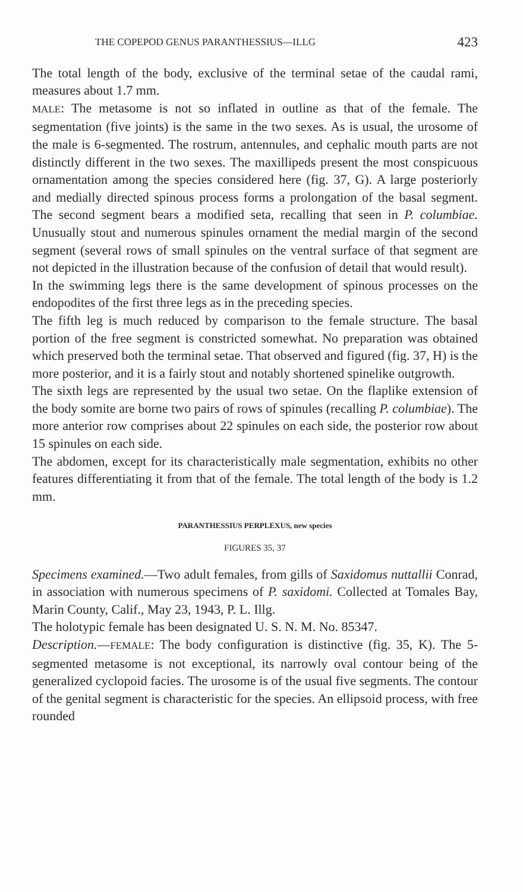THE COPEPOD GENUS PARANTHESSIUS—ILLG 423
The total length of the body, exclusive of the terminal setae of the caudal rami, measures about 1.7 mm.
MALE: The metasome is not so inflated in outline as that of the female. The segmentation (five joints) is the same in the two sexes. As is usual, the urosome of the male is 6-segmented. The rostrum, antennules, and cephalic mouth parts are not distinctly different in the two sexes. The maxillipeds present the most conspicuous ornamentation among the species considered here (fig. 37, G). A large posteriorly and medially directed spinous process forms a prolongation of the basal segment. The second segment bears a modified seta, recalling that seen in P. columbiae. Unusually stout and numerous spinules ornament the medial margin of the second segment (several rows of small spinules on the ventral surface of that segment are not depicted in the illustration because of the confusion of detail that would result).
In the swimming legs there is the same development of spinous processes on the endopodites of the first three legs as in the preceding species.
The fifth leg is much reduced by comparison to the female structure. The basal portion of the free segment is constricted somewhat. No preparation was obtained which preserved both the terminal setae. That observed and figured (fig. 37, H) is the more posterior, and it is a fairly stout and notably shortened spinelike outgrowth.
The sixth legs are represented by the usual two setae. On the flaplike extension of the body somite are borne two pairs of rows of spinules (recalling P. columbiae). The more anterior row comprises about 22 spinules on each side, the posterior row about 15 spinules on each side.
The abdomen, except for its characteristically male segmentation, exhibits no other features differentiating it from that of the female. The total length of the body is 1.2 mm.
PARANTHESSIUS PERPLEXUS, new species
FIGURES 35, 37
Specimens examined.—Two adult females, from gills of Saxidomus nuttallii Conrad, in association with numerous specimens of P. saxidomi. Collected at Tomales Bay, Marin County, Calif., May 23, 1943, P. L. Illg.
The holotypic female has been designated U. S. N. M. No. 85347.
Description.—FEMALE: The body configuration is distinctive (fig. 35, K). The 5-segmented metasome is not exceptional, its narrowly oval contour being of the generalized cyclopoid facies. The urosome is of the usual five segments. The contour of the genital segment is characteristic for the species. An ellipsoid process, with free rounded